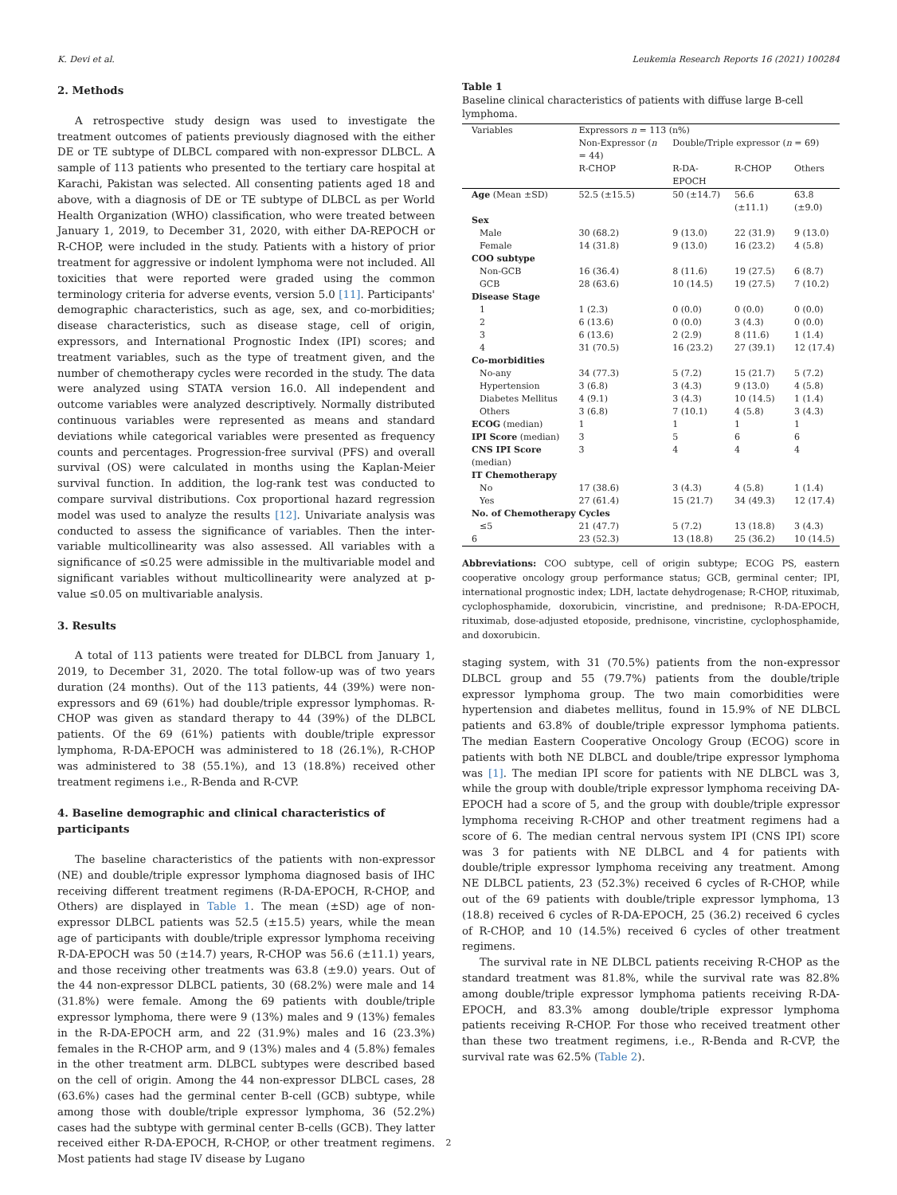K. Devi et al. Leukemia Research Reports 16 (2021) 100284
2. Methods
A retrospective study design was used to investigate the treatment outcomes of patients previously diagnosed with the either DE or TE subtype of DLBCL compared with non-expressor DLBCL. A sample of 113 patients who presented to the tertiary care hospital at Karachi, Pakistan was selected. All consenting patients aged 18 and above, with a diagnosis of DE or TE subtype of DLBCL as per World Health Organization (WHO) classification, who were treated between January 1, 2019, to December 31, 2020, with either DA-REPOCH or R-CHOP, were included in the study. Patients with a history of prior treatment for aggressive or indolent lymphoma were not included. All toxicities that were reported were graded using the common terminology criteria for adverse events, version 5.0 [11]. Participants' demographic characteristics, such as age, sex, and co-morbidities; disease characteristics, such as disease stage, cell of origin, expressors, and International Prognostic Index (IPI) scores; and treatment variables, such as the type of treatment given, and the number of chemotherapy cycles were recorded in the study. The data were analyzed using STATA version 16.0. All independent and outcome variables were analyzed descriptively. Normally distributed continuous variables were represented as means and standard deviations while categorical variables were presented as frequency counts and percentages. Progression-free survival (PFS) and overall survival (OS) were calculated in months using the Kaplan-Meier survival function. In addition, the log-rank test was conducted to compare survival distributions. Cox proportional hazard regression model was used to analyze the results [12]. Univariate analysis was conducted to assess the significance of variables. Then the inter-variable multicollinearity was also assessed. All variables with a significance of ≤0.25 were admissible in the multivariable model and significant variables without multicollinearity were analyzed at p-value ≤0.05 on multivariable analysis.
3. Results
A total of 113 patients were treated for DLBCL from January 1, 2019, to December 31, 2020. The total follow-up was of two years duration (24 months). Out of the 113 patients, 44 (39%) were non-expressors and 69 (61%) had double/triple expressor lymphomas. R-CHOP was given as standard therapy to 44 (39%) of the DLBCL patients. Of the 69 (61%) patients with double/triple expressor lymphoma, R-DA-EPOCH was administered to 18 (26.1%), R-CHOP was administered to 38 (55.1%), and 13 (18.8%) received other treatment regimens i.e., R-Benda and R-CVP.
4. Baseline demographic and clinical characteristics of participants
The baseline characteristics of the patients with non-expressor (NE) and double/triple expressor lymphoma diagnosed basis of IHC receiving different treatment regimens (R-DA-EPOCH, R-CHOP, and Others) are displayed in Table 1. The mean (±SD) age of non-expressor DLBCL patients was 52.5 (±15.5) years, while the mean age of participants with double/triple expressor lymphoma receiving R-DA-EPOCH was 50 (±14.7) years, R-CHOP was 56.6 (±11.1) years, and those receiving other treatments was 63.8 (±9.0) years. Out of the 44 non-expressor DLBCL patients, 30 (68.2%) were male and 14 (31.8%) were female. Among the 69 patients with double/triple expressor lymphoma, there were 9 (13%) males and 9 (13%) females in the R-DA-EPOCH arm, and 22 (31.9%) males and 16 (23.3%) females in the R-CHOP arm, and 9 (13%) males and 4 (5.8%) females in the other treatment arm. DLBCL subtypes were described based on the cell of origin. Among the 44 non-expressor DLBCL cases, 28 (63.6%) cases had the germinal center B-cell (GCB) subtype, while among those with double/triple expressor lymphoma, 36 (52.2%) cases had the subtype with germinal center B-cells (GCB). They latter received either R-DA-EPOCH, R-CHOP, or other treatment regimens. Most patients had stage IV disease by Lugano
Table 1
Baseline clinical characteristics of patients with diffuse large B-cell lymphoma.
| Variables | Expressors n = 113 (n%) | | | |
| --- | --- | --- | --- | --- |
| | Non-Expressor ( n = 44) | Double/Triple expressor ( n = 69) | | |
| | R-CHOP | R-DA-EPOCH | R-CHOP | Others |
| Age (Mean ±SD) | 52.5 (±15.5) | 50 (±14.7) | 56.6 (±11.1) | 63.8 (±9.0) |
| Sex | | | | |
| Male | 30 (68.2) | 9 (13.0) | 22 (31.9) | 9 (13.0) |
| Female | 14 (31.8) | 9 (13.0) | 16 (23.2) | 4 (5.8) |
| COO subtype | | | | |
| Non-GCB | 16 (36.4) | 8 (11.6) | 19 (27.5) | 6 (8.7) |
| GCB | 28 (63.6) | 10 (14.5) | 19 (27.5) | 7 (10.2) |
| Disease Stage | | | | |
| 1 | 1 (2.3) | 0 (0.0) | 0 (0.0) | 0 (0.0) |
| 2 | 6 (13.6) | 0 (0.0) | 3 (4.3) | 0 (0.0) |
| 3 | 6 (13.6) | 2 (2.9) | 8 (11.6) | 1 (1.4) |
| 4 | 31 (70.5) | 16 (23.2) | 27 (39.1) | 12 (17.4) |
| Co-morbidities | | | | |
| No-any | 34 (77.3) | 5 (7.2) | 15 (21.7) | 5 (7.2) |
| Hypertension | 3 (6.8) | 3 (4.3) | 9 (13.0) | 4 (5.8) |
| Diabetes Mellitus | 4 (9.1) | 3 (4.3) | 10 (14.5) | 1 (1.4) |
| Others | 3 (6.8) | 7 (10.1) | 4 (5.8) | 3 (4.3) |
| ECOG (median) | 1 | 1 | 1 | 1 |
| IPI Score (median) | 3 | 5 | 6 | 6 |
| CNS IPI Score (median) | 3 | 4 | 4 | 4 |
| IT Chemotherapy | | | | |
| No | 17 (38.6) | 3 (4.3) | 4 (5.8) | 1 (1.4) |
| Yes | 27 (61.4) | 15 (21.7) | 34 (49.3) | 12 (17.4) |
| No. of Chemotherapy Cycles | | | | |
| ≤5 | 21 (47.7) | 5 (7.2) | 13 (18.8) | 3 (4.3) |
| 6 | 23 (52.3) | 13 (18.8) | 25 (36.2) | 10 (14.5) |
Abbreviations: COO subtype, cell of origin subtype; ECOG PS, eastern cooperative oncology group performance status; GCB, germinal center; IPI, international prognostic index; LDH, lactate dehydrogenase; R-CHOP, rituximab, cyclophosphamide, doxorubicin, vincristine, and prednisone; R-DA-EPOCH, rituximab, dose-adjusted etoposide, prednisone, vincristine, cyclophosphamide, and doxorubicin.
staging system, with 31 (70.5%) patients from the non-expressor DLBCL group and 55 (79.7%) patients from the double/triple expressor lymphoma group. The two main comorbidities were hypertension and diabetes mellitus, found in 15.9% of NE DLBCL patients and 63.8% of double/triple expressor lymphoma patients. The median Eastern Cooperative Oncology Group (ECOG) score in patients with both NE DLBCL and double/tripe expressor lymphoma was [1]. The median IPI score for patients with NE DLBCL was 3, while the group with double/triple expressor lymphoma receiving DA-EPOCH had a score of 5, and the group with double/triple expressor lymphoma receiving R-CHOP and other treatment regimens had a score of 6. The median central nervous system IPI (CNS IPI) score was 3 for patients with NE DLBCL and 4 for patients with double/triple expressor lymphoma receiving any treatment. Among NE DLBCL patients, 23 (52.3%) received 6 cycles of R-CHOP, while out of the 69 patients with double/triple expressor lymphoma, 13 (18.8) received 6 cycles of R-DA-EPOCH, 25 (36.2) received 6 cycles of R-CHOP, and 10 (14.5%) received 6 cycles of other treatment regimens.
The survival rate in NE DLBCL patients receiving R-CHOP as the standard treatment was 81.8%, while the survival rate was 82.8% among double/triple expressor lymphoma patients receiving R-DA-EPOCH, and 83.3% among double/triple expressor lymphoma patients receiving R-CHOP. For those who received treatment other than these two treatment regimens, i.e., R-Benda and R-CVP, the survival rate was 62.5% (Table 2).
2